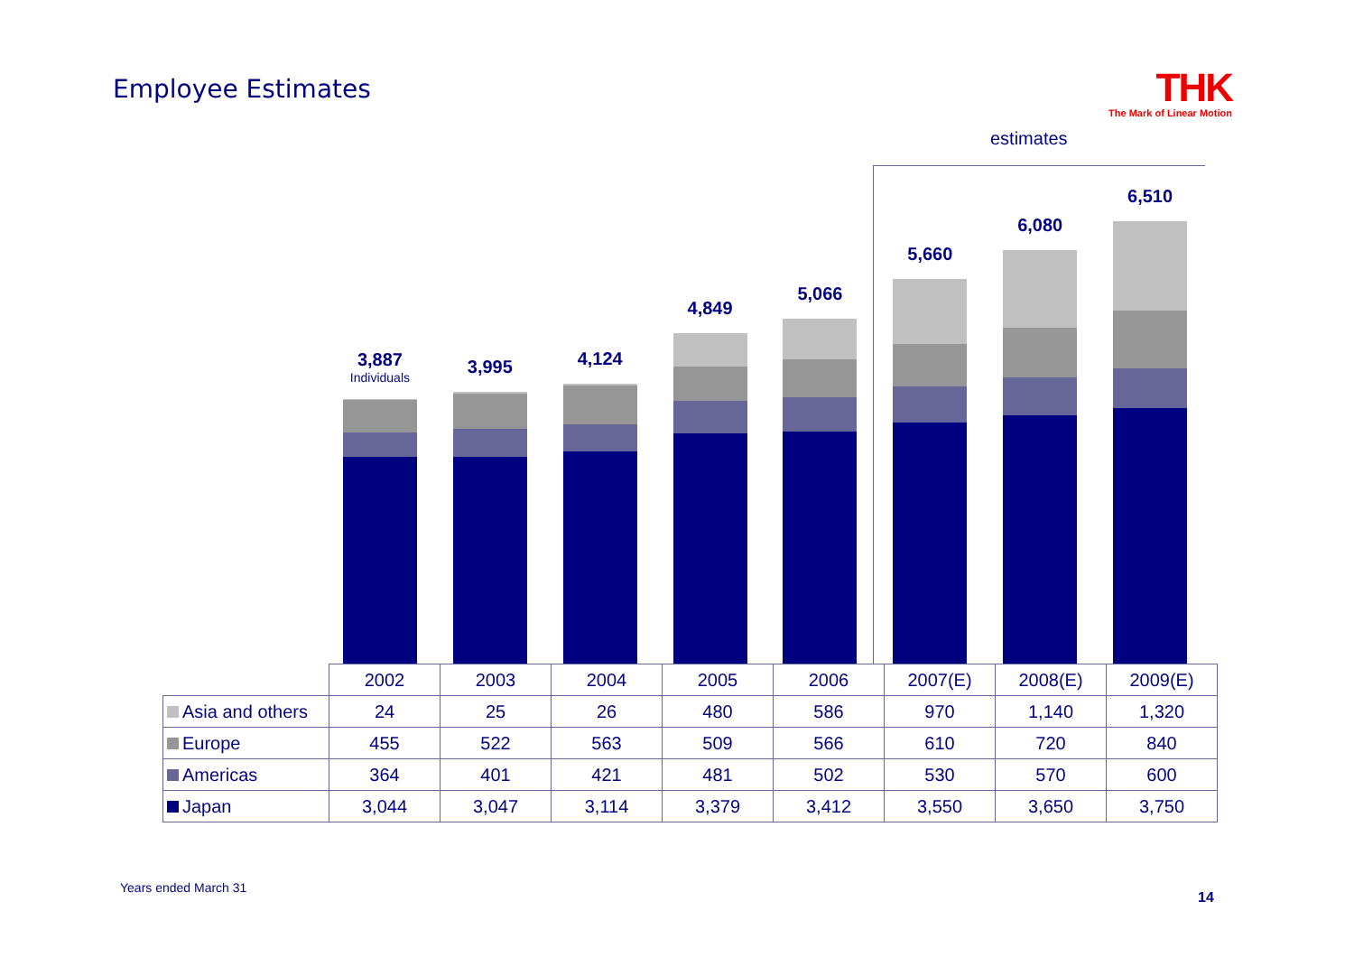Employee Estimates
THK
The Mark of Linear Motion
estimates
3,887
Individuals
3,995 4,124 4,849 5,066 5,660 6,080 6,510
| | 2002 | 2003 | 2004 | 2005 | 2006 | 2007(E) | 2008(E) | 2009(E) |
| --- | --- | --- | --- | --- | --- | --- | --- | --- |
| Asia and others | 24 | 25 | 26 | 480 | 586 | 970 | 1,140 | 1,320 |
| Europe | 455 | 522 | 563 | 509 | 566 | 610 | 720 | 840 |
| Americas | 364 | 401 | 421 | 481 | 502 | 530 | 570 | 600 |
| Japan | 3,044 | 3,047 | 3,114 | 3,379 | 3,412 | 3,550 | 3,650 | 3,750 |
Years ended March 31
14